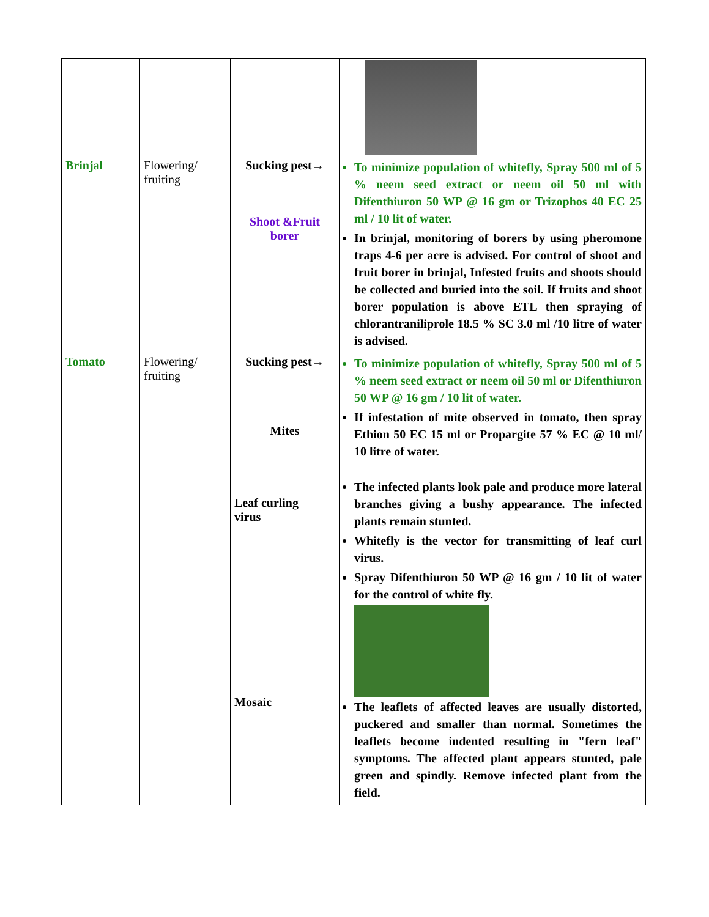| Brinjal | Flowering/ fruiting | Sucking pest→ Shoot &Fruit borer | To minimize population of whitefly, Spray 500 ml of 5 % neem seed extract or neem oil 50 ml with Difenthiuron 50 WP @ 16 gm or Trizophos 40 EC 25 ml / 10 lit of water. In brinjal, monitoring of borers by using pheromone traps 4-6 per acre is advised. For control of shoot and fruit borer in brinjal, Infested fruits and shoots should be collected and buried into the soil. If fruits and shoot borer population is above ETL then spraying of chlorantraniliprole 18.5 % SC 3.0 ml /10 litre of water is advised. |
| Tomato | Flowering/ fruiting | Sucking pest→ Mites Leaf curling virus Mosaic | To minimize population of whitefly, Spray 500 ml of 5 % neem seed extract or neem oil 50 ml or Difenthiuron 50 WP @ 16 gm / 10 lit of water. If infestation of mite observed in tomato, then spray Ethion 50 EC 15 ml or Propargite 57 % EC @ 10 ml/ 10 litre of water. The infected plants look pale and produce more lateral branches giving a bushy appearance. The infected plants remain stunted. Whitefly is the vector for transmitting of leaf curl virus. Spray Difenthiuron 50 WP @ 16 gm / 10 lit of water for the control of white fly. The leaflets of affected leaves are usually distorted, puckered and smaller than normal. Sometimes the leaflets become indented resulting in "fern leaf" symptoms. The affected plant appears stunted, pale green and spindly. Remove infected plant from the field. |